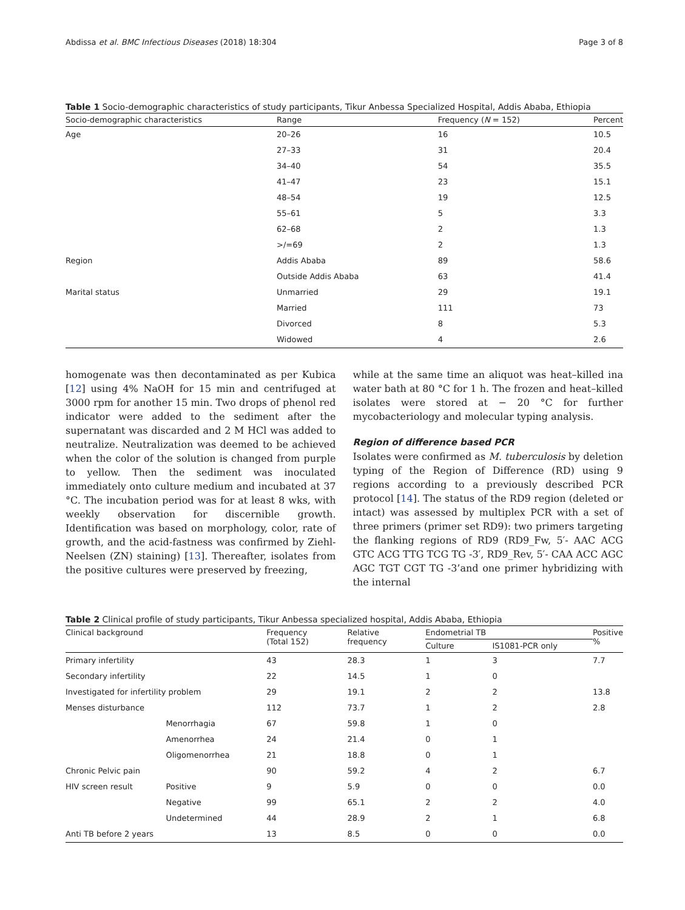Abdissa et al. BMC Infectious Diseases (2018) 18:304 Page 3 of 8
Table 1 Socio-demographic characteristics of study participants, Tikur Anbessa Specialized Hospital, Addis Ababa, Ethiopia
| Socio-demographic characteristics | Range | Frequency ( N = 152) | Percent |
| --- | --- | --- | --- |
| Age | 20–26 | 16 | 10.5 |
| | 27–33 | 31 | 20.4 |
| | 34–40 | 54 | 35.5 |
| | 41–47 | 23 | 15.1 |
| | 48–54 | 19 | 12.5 |
| | 55–61 | 5 | 3.3 |
| | 62–68 | 2 | 1.3 |
| | >/=69 | 2 | 1.3 |
| Region | Addis Ababa | 89 | 58.6 |
| | Outside Addis Ababa | 63 | 41.4 |
| Marital status | Unmarried | 29 | 19.1 |
| | Married | 111 | 73 |
| | Divorced | 8 | 5.3 |
| | Widowed | 4 | 2.6 |
homogenate was then decontaminated as per Kubica [12] using 4% NaOH for 15 min and centrifuged at 3000 rpm for another 15 min. Two drops of phenol red indicator were added to the sediment after the supernatant was discarded and 2 M HCl was added to neutralize. Neutralization was deemed to be achieved when the color of the solution is changed from purple to yellow. Then the sediment was inoculated immediately onto culture medium and incubated at 37 °C. The incubation period was for at least 8 wks, with weekly observation for discernible growth. Identification was based on morphology, color, rate of growth, and the acid-fastness was confirmed by Ziehl-Neelsen (ZN) staining) [13]. Thereafter, isolates from the positive cultures were preserved by freezing,
while at the same time an aliquot was heat–killed ina water bath at 80 °C for 1 h. The frozen and heat–killed isolates were stored at − 20 °C for further mycobacteriology and molecular typing analysis.
Region of difference based PCR
Isolates were confirmed as M. tuberculosis by deletion typing of the Region of Difference (RD) using 9 regions according to a previously described PCR protocol [14]. The status of the RD9 region (deleted or intact) was assessed by multiplex PCR with a set of three primers (primer set RD9): two primers targeting the flanking regions of RD9 (RD9_Fw, 5′- AAC ACG GTC ACG TTG TCG TG -3′, RD9_Rev, 5′- CAA ACC AGC AGC TGT CGT TG -3’and one primer hybridizing with the internal
Table 2 Clinical profile of study participants, Tikur Anbessa specialized hospital, Addis Ababa, Ethiopia
| Clinical background | | Frequency (Total 152) | Relative frequency | Endometrial TB | | Positive % |
| --- | --- | --- | --- | --- | --- | --- |
| | | | | Culture | IS1081-PCR only | |
| Primary infertility | | 43 | 28.3 | 1 | 3 | 7.7 |
| Secondary infertility | | 22 | 14.5 | 1 | 0 | |
| Investigated for infertility problem | | 29 | 19.1 | 2 | 2 | 13.8 |
| Menses disturbance | | 112 | 73.7 | 1 | 2 | 2.8 |
| | Menorrhagia | 67 | 59.8 | 1 | 0 | |
| | Amenorrhea | 24 | 21.4 | 0 | 1 | |
| | Oligomenorrhea | 21 | 18.8 | 0 | 1 | |
| Chronic Pelvic pain | | 90 | 59.2 | 4 | 2 | 6.7 |
| HIV screen result | Positive | 9 | 5.9 | 0 | 0 | 0.0 |
| | Negative | 99 | 65.1 | 2 | 2 | 4.0 |
| | Undetermined | 44 | 28.9 | 2 | 1 | 6.8 |
| Anti TB before 2 years | | 13 | 8.5 | 0 | 0 | 0.0 |